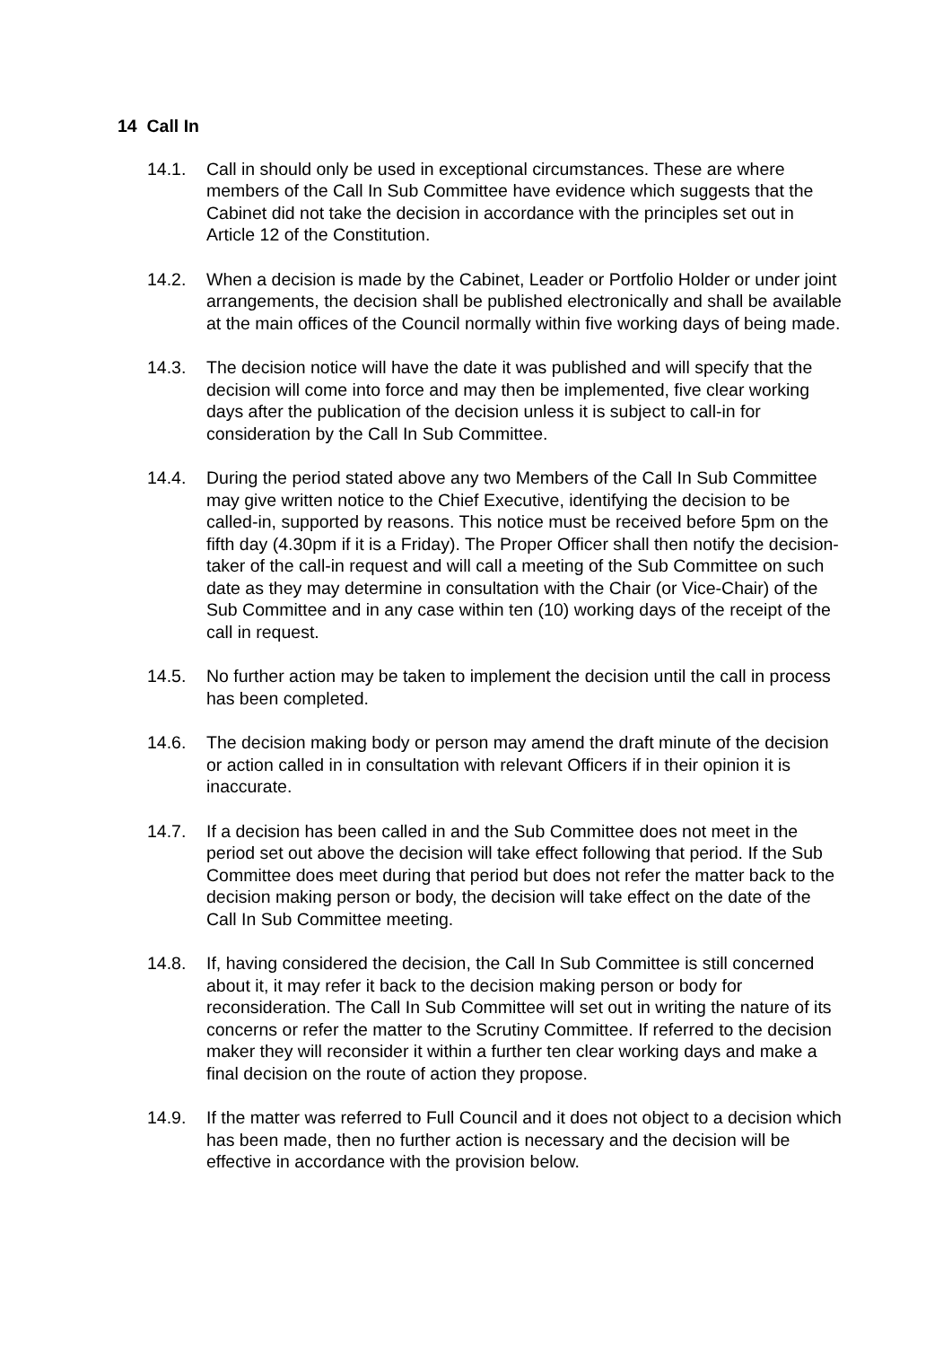14 Call In
14.1. Call in should only be used in exceptional circumstances. These are where members of the Call In Sub Committee have evidence which suggests that the Cabinet did not take the decision in accordance with the principles set out in Article 12 of the Constitution.
14.2. When a decision is made by the Cabinet, Leader or Portfolio Holder or under joint arrangements, the decision shall be published electronically and shall be available at the main offices of the Council normally within five working days of being made.
14.3. The decision notice will have the date it was published and will specify that the decision will come into force and may then be implemented, five clear working days after the publication of the decision unless it is subject to call-in for consideration by the Call In Sub Committee.
14.4. During the period stated above any two Members of the Call In Sub Committee may give written notice to the Chief Executive, identifying the decision to be called-in, supported by reasons. This notice must be received before 5pm on the fifth day (4.30pm if it is a Friday). The Proper Officer shall then notify the decision-taker of the call-in request and will call a meeting of the Sub Committee on such date as they may determine in consultation with the Chair (or Vice-Chair) of the Sub Committee and in any case within ten (10) working days of the receipt of the call in request.
14.5. No further action may be taken to implement the decision until the call in process has been completed.
14.6. The decision making body or person may amend the draft minute of the decision or action called in in consultation with relevant Officers if in their opinion it is inaccurate.
14.7. If a decision has been called in and the Sub Committee does not meet in the period set out above the decision will take effect following that period. If the Sub Committee does meet during that period but does not refer the matter back to the decision making person or body, the decision will take effect on the date of the Call In Sub Committee meeting.
14.8. If, having considered the decision, the Call In Sub Committee is still concerned about it, it may refer it back to the decision making person or body for reconsideration. The Call In Sub Committee will set out in writing the nature of its concerns or refer the matter to the Scrutiny Committee. If referred to the decision maker they will reconsider it within a further ten clear working days and make a final decision on the route of action they propose.
14.9. If the matter was referred to Full Council and it does not object to a decision which has been made, then no further action is necessary and the decision will be effective in accordance with the provision below.